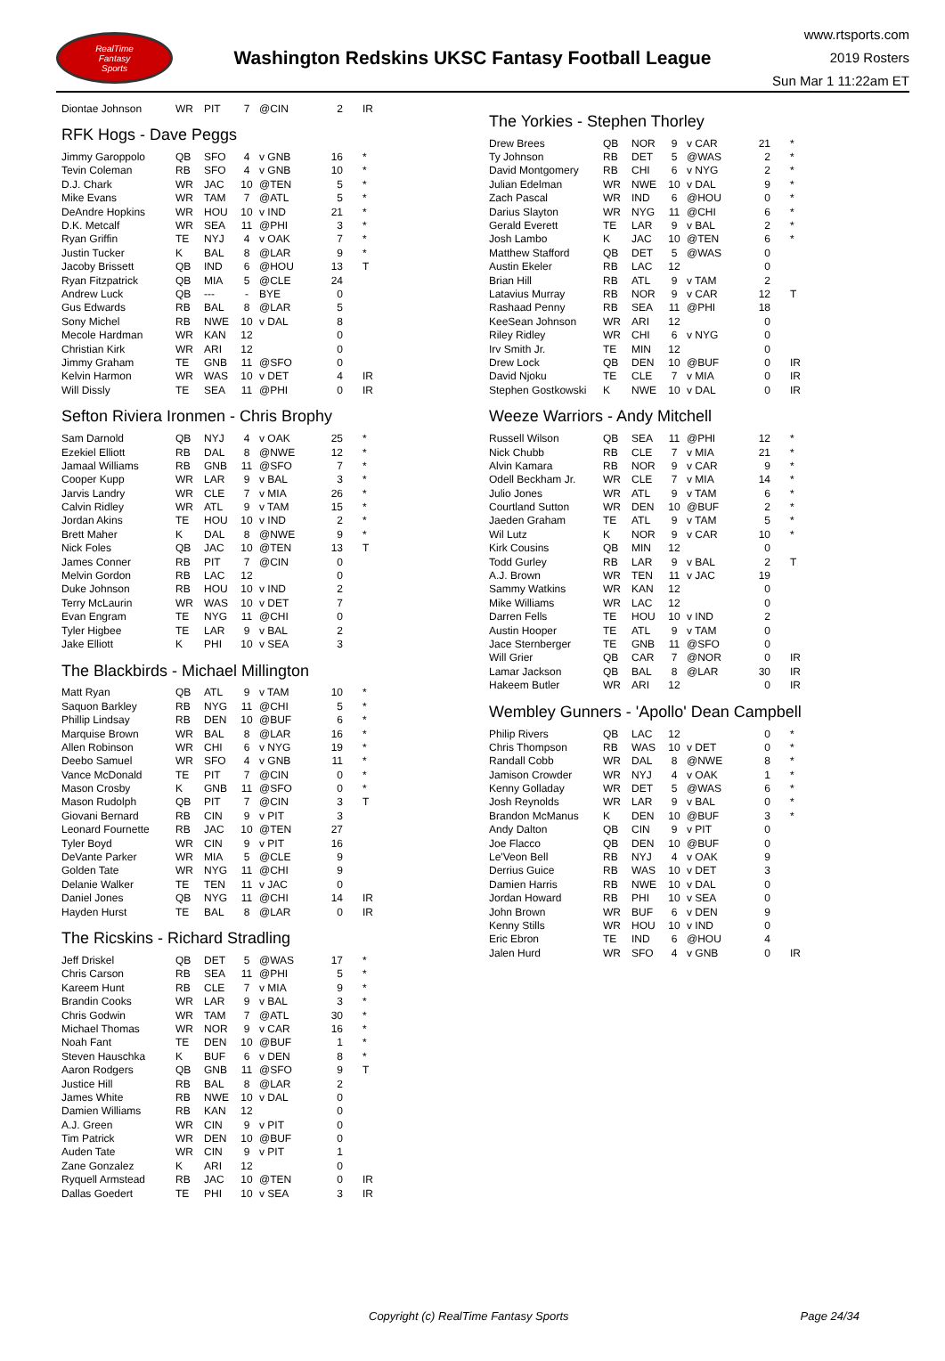RealTime
Fantasy
Sports
Washington Redskins UKSC Fantasy Football League
www.rtsports.com
2019 Rosters
Sun Mar 1 11:22am ET
| Diontae Johnson | WR | PIT | 7 | @CIN | 2 | IR |
RFK Hogs - Dave Peggs
| Jimmy Garoppolo | QB | SFO | 4 | v GNB | 16 | * |
| Tevin Coleman | RB | SFO | 4 | v GNB | 10 | * |
| D.J. Chark | WR | JAC | 10 | @TEN | 5 | * |
| Mike Evans | WR | TAM | 7 | @ATL | 5 | * |
| DeAndre Hopkins | WR | HOU | 10 | v IND | 21 | * |
| D.K. Metcalf | WR | SEA | 11 | @PHI | 3 | * |
| Ryan Griffin | TE | NYJ | 4 | v OAK | 7 | * |
| Justin Tucker | K | BAL | 8 | @LAR | 9 | * |
| Jacoby Brissett | QB | IND | 6 | @HOU | 13 | T |
| Ryan Fitzpatrick | QB | MIA | 5 | @CLE | 24 | |
| Andrew Luck | QB | --- | - | BYE | 0 | |
| Gus Edwards | RB | BAL | 8 | @LAR | 5 | |
| Sony Michel | RB | NWE | 10 | v DAL | 8 | |
| Mecole Hardman | WR | KAN | 12 | | 0 | |
| Christian Kirk | WR | ARI | 12 | | 0 | |
| Jimmy Graham | TE | GNB | 11 | @SFO | 0 | |
| Kelvin Harmon | WR | WAS | 10 | v DET | 4 | IR |
| Will Dissly | TE | SEA | 11 | @PHI | 0 | IR |
Sefton Riviera Ironmen - Chris Brophy
| Sam Darnold | QB | NYJ | 4 | v OAK | 25 | * |
| Ezekiel Elliott | RB | DAL | 8 | @NWE | 12 | * |
| Jamaal Williams | RB | GNB | 11 | @SFO | 7 | * |
| Cooper Kupp | WR | LAR | 9 | v BAL | 3 | * |
| Jarvis Landry | WR | CLE | 7 | v MIA | 26 | * |
| Calvin Ridley | WR | ATL | 9 | v TAM | 15 | * |
| Jordan Akins | TE | HOU | 10 | v IND | 2 | * |
| Brett Maher | K | DAL | 8 | @NWE | 9 | * |
| Nick Foles | QB | JAC | 10 | @TEN | 13 | T |
| James Conner | RB | PIT | 7 | @CIN | 0 | |
| Melvin Gordon | RB | LAC | 12 | | 0 | |
| Duke Johnson | RB | HOU | 10 | v IND | 2 | |
| Terry McLaurin | WR | WAS | 10 | v DET | 7 | |
| Evan Engram | TE | NYG | 11 | @CHI | 0 | |
| Tyler Higbee | TE | LAR | 9 | v BAL | 2 | |
| Jake Elliott | K | PHI | 10 | v SEA | 3 | |
The Blackbirds - Michael Millington
| Matt Ryan | QB | ATL | 9 | v TAM | 10 | * |
| Saquon Barkley | RB | NYG | 11 | @CHI | 5 | * |
| Phillip Lindsay | RB | DEN | 10 | @BUF | 6 | * |
| Marquise Brown | WR | BAL | 8 | @LAR | 16 | * |
| Allen Robinson | WR | CHI | 6 | v NYG | 19 | * |
| Deebo Samuel | WR | SFO | 4 | v GNB | 11 | * |
| Vance McDonald | TE | PIT | 7 | @CIN | 0 | * |
| Mason Crosby | K | GNB | 11 | @SFO | 0 | * |
| Mason Rudolph | QB | PIT | 7 | @CIN | 3 | T |
| Giovani Bernard | RB | CIN | 9 | v PIT | 3 | |
| Leonard Fournette | RB | JAC | 10 | @TEN | 27 | |
| Tyler Boyd | WR | CIN | 9 | v PIT | 16 | |
| DeVante Parker | WR | MIA | 5 | @CLE | 9 | |
| Golden Tate | WR | NYG | 11 | @CHI | 9 | |
| Delanie Walker | TE | TEN | 11 | v JAC | 0 | |
| Daniel Jones | QB | NYG | 11 | @CHI | 14 | IR |
| Hayden Hurst | TE | BAL | 8 | @LAR | 0 | IR |
The Ricskins - Richard Stradling
| Jeff Driskel | QB | DET | 5 | @WAS | 17 | * |
| Chris Carson | RB | SEA | 11 | @PHI | 5 | * |
| Kareem Hunt | RB | CLE | 7 | v MIA | 9 | * |
| Brandin Cooks | WR | LAR | 9 | v BAL | 3 | * |
| Chris Godwin | WR | TAM | 7 | @ATL | 30 | * |
| Michael Thomas | WR | NOR | 9 | v CAR | 16 | * |
| Noah Fant | TE | DEN | 10 | @BUF | 1 | * |
| Steven Hauschka | K | BUF | 6 | v DEN | 8 | * |
| Aaron Rodgers | QB | GNB | 11 | @SFO | 9 | T |
| Justice Hill | RB | BAL | 8 | @LAR | 2 | |
| James White | RB | NWE | 10 | v DAL | 0 | |
| Damien Williams | RB | KAN | 12 | | 0 | |
| A.J. Green | WR | CIN | 9 | v PIT | 0 | |
| Tim Patrick | WR | DEN | 10 | @BUF | 0 | |
| Auden Tate | WR | CIN | 9 | v PIT | 1 | |
| Zane Gonzalez | K | ARI | 12 | | 0 | |
| Ryquell Armstead | RB | JAC | 10 | @TEN | 0 | IR |
| Dallas Goedert | TE | PHI | 10 | v SEA | 3 | IR |
The Yorkies - Stephen Thorley
| Drew Brees | QB | NOR | 9 | v CAR | 21 | * |
| Ty Johnson | RB | DET | 5 | @WAS | 2 | * |
| David Montgomery | RB | CHI | 6 | v NYG | 2 | * |
| Julian Edelman | WR | NWE | 10 | v DAL | 9 | * |
| Zach Pascal | WR | IND | 6 | @HOU | 0 | * |
| Darius Slayton | WR | NYG | 11 | @CHI | 6 | * |
| Gerald Everett | TE | LAR | 9 | v BAL | 2 | * |
| Josh Lambo | K | JAC | 10 | @TEN | 6 | * |
| Matthew Stafford | QB | DET | 5 | @WAS | 0 | |
| Austin Ekeler | RB | LAC | 12 | | 0 | |
| Brian Hill | RB | ATL | 9 | v TAM | 2 | |
| Latavius Murray | RB | NOR | 9 | v CAR | 12 | T |
| Rashaad Penny | RB | SEA | 11 | @PHI | 18 | |
| KeeSean Johnson | WR | ARI | 12 | | 0 | |
| Riley Ridley | WR | CHI | 6 | v NYG | 0 | |
| Irv Smith Jr. | TE | MIN | 12 | | 0 | |
| Drew Lock | QB | DEN | 10 | @BUF | 0 | IR |
| David Njoku | TE | CLE | 7 | v MIA | 0 | IR |
| Stephen Gostkowski | K | NWE | 10 | v DAL | 0 | IR |
Weeze Warriors - Andy Mitchell
| Russell Wilson | QB | SEA | 11 | @PHI | 12 | * |
| Nick Chubb | RB | CLE | 7 | v MIA | 21 | * |
| Alvin Kamara | RB | NOR | 9 | v CAR | 9 | * |
| Odell Beckham Jr. | WR | CLE | 7 | v MIA | 14 | * |
| Julio Jones | WR | ATL | 9 | v TAM | 6 | * |
| Courtland Sutton | WR | DEN | 10 | @BUF | 2 | * |
| Jaeden Graham | TE | ATL | 9 | v TAM | 5 | * |
| Wil Lutz | K | NOR | 9 | v CAR | 10 | * |
| Kirk Cousins | QB | MIN | 12 | | 0 | |
| Todd Gurley | RB | LAR | 9 | v BAL | 2 | T |
| A.J. Brown | WR | TEN | 11 | v JAC | 19 | |
| Sammy Watkins | WR | KAN | 12 | | 0 | |
| Mike Williams | WR | LAC | 12 | | 0 | |
| Darren Fells | TE | HOU | 10 | v IND | 2 | |
| Austin Hooper | TE | ATL | 9 | v TAM | 0 | |
| Jace Sternberger | TE | GNB | 11 | @SFO | 0 | |
| Will Grier | QB | CAR | 7 | @NOR | 0 | IR |
| Lamar Jackson | QB | BAL | 8 | @LAR | 30 | IR |
| Hakeem Butler | WR | ARI | 12 | | 0 | IR |
Wembley Gunners - 'Apollo' Dean Campbell
| Philip Rivers | QB | LAC | 12 | | 0 | * |
| Chris Thompson | RB | WAS | 10 | v DET | 0 | * |
| Randall Cobb | WR | DAL | 8 | @NWE | 8 | * |
| Jamison Crowder | WR | NYJ | 4 | v OAK | 1 | * |
| Kenny Golladay | WR | DET | 5 | @WAS | 6 | * |
| Josh Reynolds | WR | LAR | 9 | v BAL | 0 | * |
| Brandon McManus | K | DEN | 10 | @BUF | 3 | * |
| Andy Dalton | QB | CIN | 9 | v PIT | 0 | |
| Joe Flacco | QB | DEN | 10 | @BUF | 0 | |
| Le'Veon Bell | RB | NYJ | 4 | v OAK | 9 | |
| Derrius Guice | RB | WAS | 10 | v DET | 3 | |
| Damien Harris | RB | NWE | 10 | v DAL | 0 | |
| Jordan Howard | RB | PHI | 10 | v SEA | 0 | |
| John Brown | WR | BUF | 6 | v DEN | 9 | |
| Kenny Stills | WR | HOU | 10 | v IND | 0 | |
| Eric Ebron | TE | IND | 6 | @HOU | 4 | |
| Jalen Hurd | WR | SFO | 4 | v GNB | 0 | IR |
Copyright (c) RealTime Fantasy Sports Page 24/34